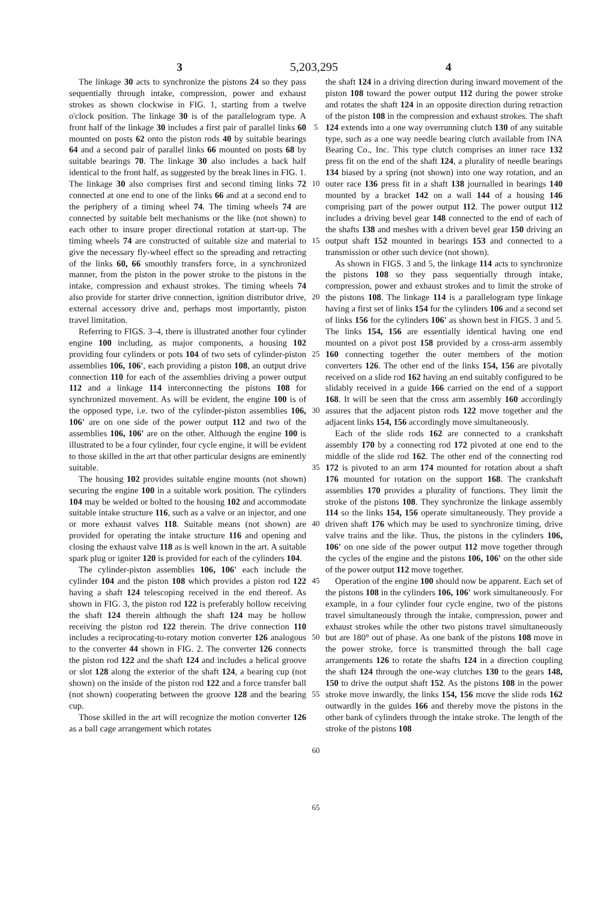3
5,203,295
4
The linkage 30 acts to synchronize the pistons 24 so they pass sequentially through intake, compression, power and exhaust strokes as shown clockwise in FIG. 1, starting from a twelve o'clock position. The linkage 30 is of the parallelogram type. A front half of the linkage 30 includes a first pair of parallel links 60 mounted on posts 62 onto the piston rods 40 by suitable bearings 64 and a second pair of parallel links 66 mounted on posts 68 by suitable bearings 70. The linkage 30 also includes a back half identical to the front half, as suggested by the break lines in FIG. 1. The linkage 30 also comprises first and second timing links 72 connected at one end to one of the links 66 and at a second end to the periphery of a timing wheel 74. The timing wheels 74 are connected by suitable belt mechanisms or the like (not shown) to each other to insure proper directional rotation at start-up. The timing wheels 74 are constructed of suitable size and material to give the necessary fly-wheel effect so the spreading and retracting of the links 60, 66 smoothly transfers force, in a synchronized manner, from the piston in the power stroke to the pistons in the intake, compression and exhaust strokes. The timing wheels 74 also provide for starter drive connection, ignition distributor drive, external accessory drive and, perhaps most importantly, piston travel limitation.
Referring to FIGS. 3–4, there is illustrated another four cylinder engine 100 including, as major components, a housing 102 providing four cylinders or pots 104 of two sets of cylinder-piston assemblies 106, 106', each providing a piston 108, an output drive connection 110 for each of the assemblies driving a power output 112 and a linkage 114 interconnecting the pistons 108 for synchronized movement. As will be evident, the engine 100 is of the opposed type, i.e. two of the cylinder-piston assemblies 106, 106' are on one side of the power output 112 and two of the assemblies 106, 106' are on the other. Although the engine 100 is illustrated to be a four cylinder, four cycle engine, it will be evident to those skilled in the art that other particular designs are eminently suitable.
The housing 102 provides suitable engine mounts (not shown) securing the engine 100 in a suitable work position. The cylinders 104 may be welded or bolted to the housing 102 and accommodate suitable intake structure 116, such as a valve or an injector, and one or more exhaust valves 118. Suitable means (not shown) are provided for operating the intake structure 116 and opening and closing the exhaust valve 118 as is well known in the art. A suitable spark plug or igniter 120 is provided for each of the cylinders 104.
The cylinder-piston assemblies 106, 106' each include the cylinder 104 and the piston 108 which provides a piston rod 122 having a shaft 124 telescoping received in the end thereof. As shown in FIG. 3, the piston rod 122 is preferably hollow receiving the shaft 124 therein although the shaft 124 may be hollow receiving the piston rod 122 therein. The drive connection 110 includes a reciprocating-to-rotary motion converter 126 analogous to the converter 44 shown in FIG. 2. The converter 126 connects the piston rod 122 and the shaft 124 and includes a helical groove or slot 128 along the exterior of the shaft 124, a bearing cup (not shown) on the inside of the piston rod 122 and a force transfer ball (not shown) cooperating between the groove 128 and the bearing cup.
Those skilled in the art will recognize the motion converter 126 as a ball cage arrangement which rotates
5
10
15
20
25
30
35
40
45
50
55
60
65
the shaft 124 in a driving direction during inward movement of the piston 108 toward the power output 112 during the power stroke and rotates the shaft 124 in an opposite direction during retraction of the piston 108 in the compression and exhaust strokes. The shaft 124 extends into a one way overrunning clutch 130 of any suitable type, such as a one way needle bearing clutch available from INA Bearing Co., Inc. This type clutch comprises an inner race 132 press fit on the end of the shaft 124, a plurality of needle bearings 134 biased by a spring (not shown) into one way rotation, and an outer race 136 press fit in a shaft 138 journalled in bearings 140 mounted by a bracket 142 on a wall 144 of a housing 146 comprising part of the power output 112. The power output 112 includes a driving bevel gear 148 connected to the end of each of the shafts 138 and meshes with a driven bevel gear 150 driving an output shaft 152 mounted in bearings 153 and connected to a transmission or other such device (not shown).
As shown in FIGS. 3 and 5, the linkage 114 acts to synchronize the pistons 108 so they pass sequentially through intake, compression, power and exhaust strokes and to limit the stroke of the pistons 108. The linkage 114 is a parallelogram type linkage having a first set of links 154 for the cylinders 106 and a second set of links 156 for the cylinders 106' as shown best in FIGS. 3 and 5. The links 154, 156 are essentially identical having one end mounted on a pivot post 158 provided by a cross-arm assembly 160 connecting together the outer members of the motion converters 126. The other end of the links 154, 156 are pivotally received on a slide rod 162 having an end suitably configured to be slidably received in a guide 166 carried on the end of a support 168. It will be seen that the cross arm assembly 160 accordingly assures that the adjacent piston rods 122 move together and the adjacent links 154, 156 accordingly move simultaneously.
Each of the slide rods 162 are connected to a crankshaft assembly 170 by a connecting rod 172 pivoted at one end to the middle of the slide rod 162. The other end of the connecting rod 172 is pivoted to an arm 174 mounted for rotation about a shaft 176 mounted for rotation on the support 168. The crankshaft assemblies 170 provides a plurality of functions. They limit the stroke of the pistons 108. They synchronize the linkage assembly 114 so the links 154, 156 operate simultaneously. They provide a driven shaft 176 which may be used to synchronize timing, drive valve trains and the like. Thus, the pistons in the cylinders 106, 106' on one side of the power output 112 move together through the cycles of the engine and the pistons 106, 106' on the other side of the power output 112 move together.
Operation of the engine 100 should now be apparent. Each set of the pistons 108 in the cylinders 106, 106' work simultaneously. For example, in a four cylinder four cycle engine, two of the pistons travel simultaneously through the intake, compression, power and exhaust strokes while the other two pistons travel simultaneously but are 180° out of phase. As one bank of the pistons 108 move in the power stroke, force is transmitted through the ball cage arrangements 126 to rotate the shafts 124 in a direction coupling the shaft 124 through the one-way clutches 130 to the gears 148, 150 to drive the output shaft 152. As the pistons 108 in the power stroke move inwardly, the links 154, 156 move the slide rods 162 outwardly in the guides 166 and thereby move the pistons in the other bank of cylinders through the intake stroke. The length of the stroke of the pistons 108